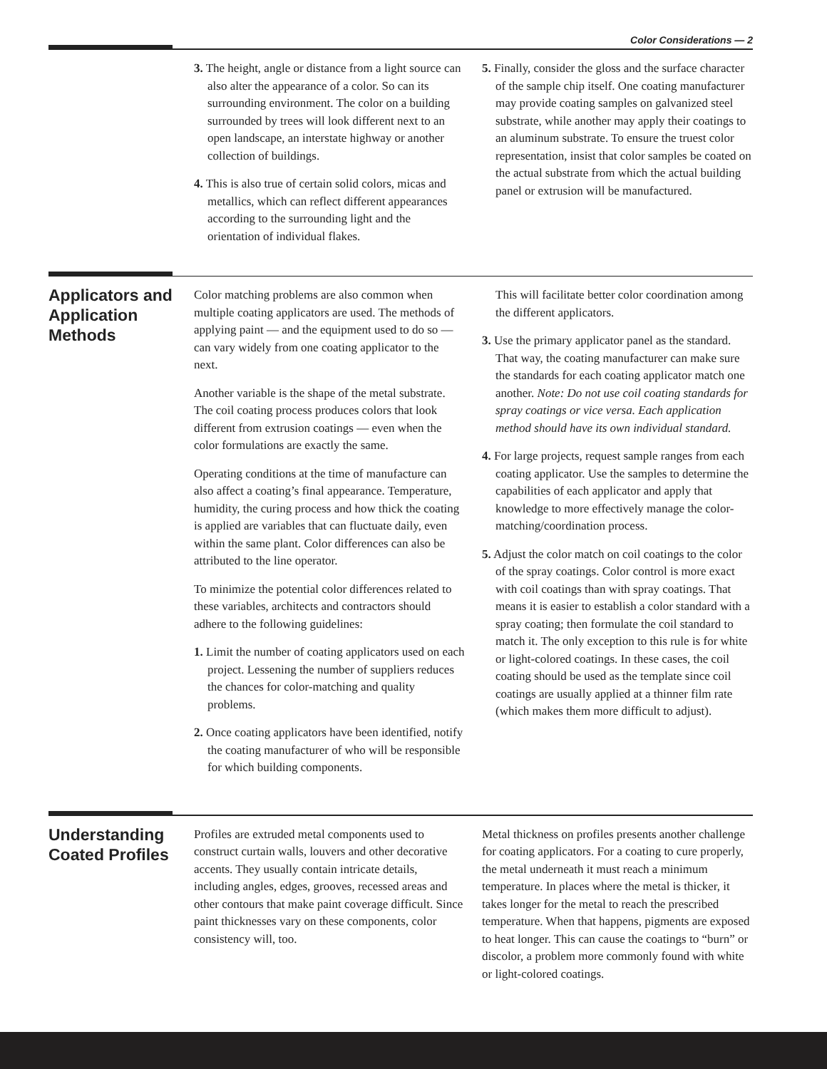Color Considerations — 2
3. The height, angle or distance from a light source can also alter the appearance of a color. So can its surrounding environment. The color on a building surrounded by trees will look different next to an open landscape, an interstate highway or another collection of buildings.
4. This is also true of certain solid colors, micas and metallics, which can reflect different appearances according to the surrounding light and the orientation of individual flakes.
5. Finally, consider the gloss and the surface character of the sample chip itself. One coating manufacturer may provide coating samples on galvanized steel substrate, while another may apply their coatings to an aluminum substrate. To ensure the truest color representation, insist that color samples be coated on the actual substrate from which the actual building panel or extrusion will be manufactured.
Applicators and Application Methods
Color matching problems are also common when multiple coating applicators are used. The methods of applying paint — and the equipment used to do so — can vary widely from one coating applicator to the next.
Another variable is the shape of the metal substrate. The coil coating process produces colors that look different from extrusion coatings — even when the color formulations are exactly the same.
Operating conditions at the time of manufacture can also affect a coating’s final appearance. Temperature, humidity, the curing process and how thick the coating is applied are variables that can fluctuate daily, even within the same plant. Color differences can also be attributed to the line operator.
To minimize the potential color differences related to these variables, architects and contractors should adhere to the following guidelines:
1. Limit the number of coating applicators used on each project. Lessening the number of suppliers reduces the chances for color-matching and quality problems.
2. Once coating applicators have been identified, notify the coating manufacturer of who will be responsible for which building components.
This will facilitate better color coordination among the different applicators.
3. Use the primary applicator panel as the standard. That way, the coating manufacturer can make sure the standards for each coating applicator match one another. Note: Do not use coil coating standards for spray coatings or vice versa. Each application method should have its own individual standard.
4. For large projects, request sample ranges from each coating applicator. Use the samples to determine the capabilities of each applicator and apply that knowledge to more effectively manage the color-matching/coordination process.
5. Adjust the color match on coil coatings to the color of the spray coatings. Color control is more exact with coil coatings than with spray coatings. That means it is easier to establish a color standard with a spray coating; then formulate the coil standard to match it. The only exception to this rule is for white or light-colored coatings. In these cases, the coil coating should be used as the template since coil coatings are usually applied at a thinner film rate (which makes them more difficult to adjust).
Understanding Coated Profiles
Profiles are extruded metal components used to construct curtain walls, louvers and other decorative accents. They usually contain intricate details, including angles, edges, grooves, recessed areas and other contours that make paint coverage difficult. Since paint thicknesses vary on these components, color consistency will, too.
Metal thickness on profiles presents another challenge for coating applicators. For a coating to cure properly, the metal underneath it must reach a minimum temperature. In places where the metal is thicker, it takes longer for the metal to reach the prescribed temperature. When that happens, pigments are exposed to heat longer. This can cause the coatings to “burn” or discolor, a problem more commonly found with white or light-colored coatings.